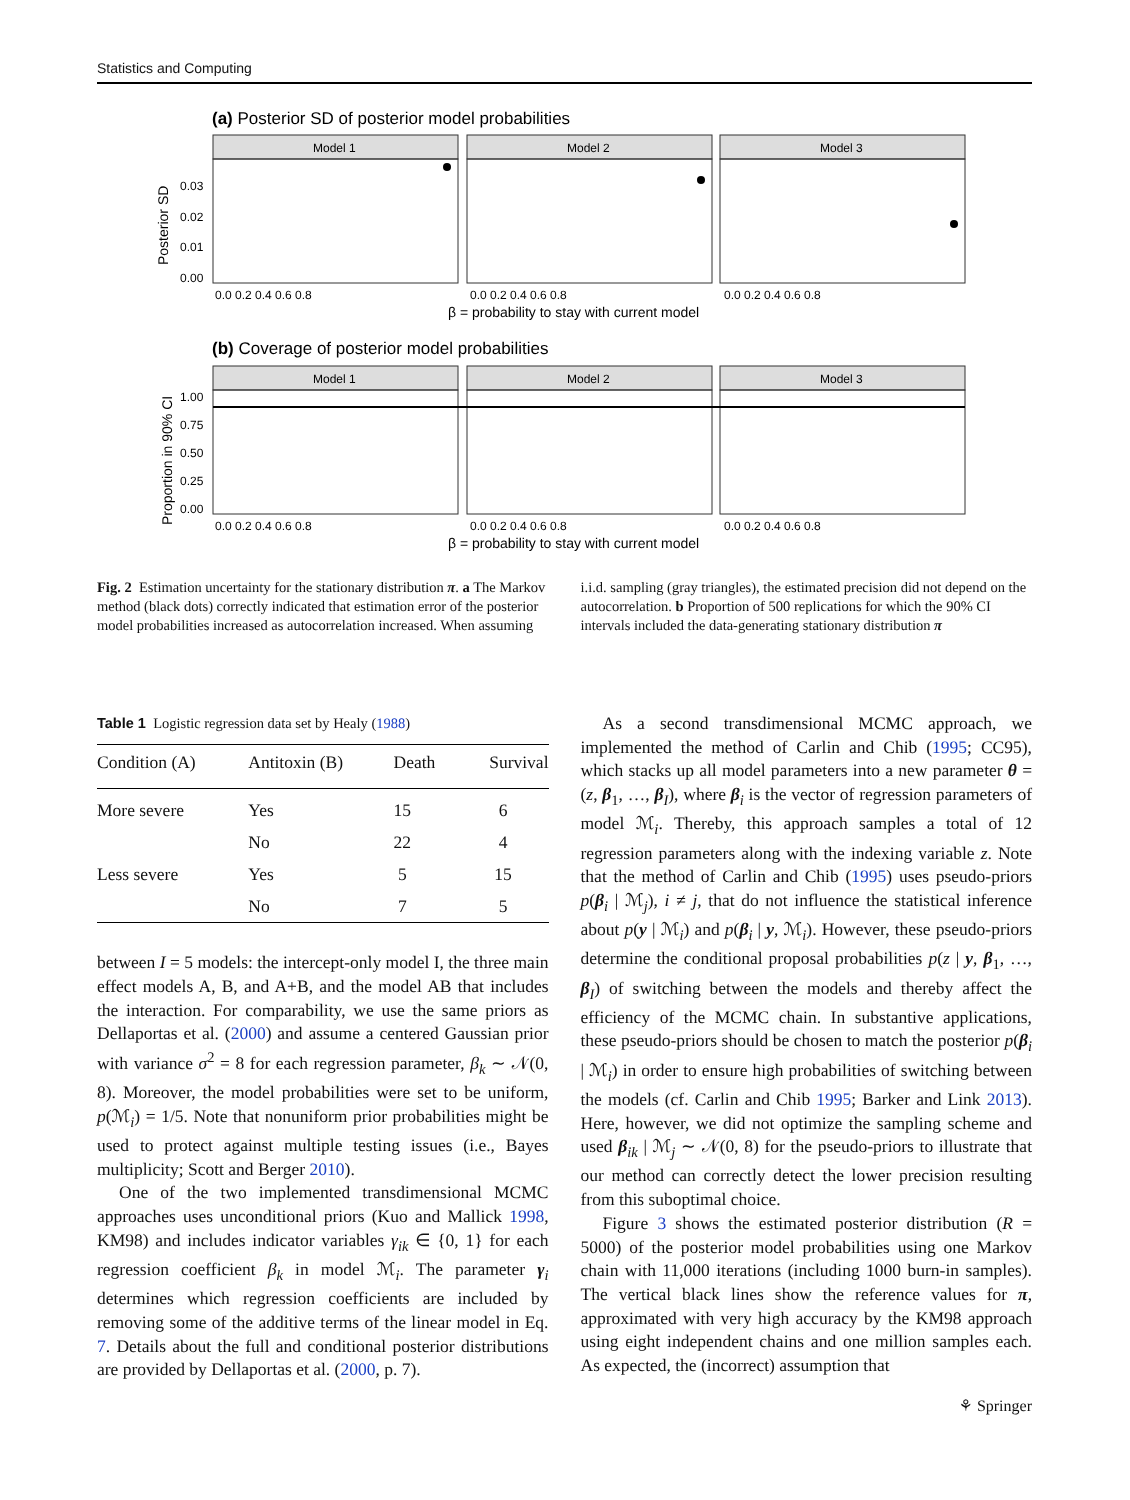Statistics and Computing
(a) Posterior SD of posterior model probabilities
Model 1
Model 2
Model 3
0.03
0.02
0.01
0.00
Posterior SD
0.0 0.2 0.4 0.6 0.8
0.0 0.2 0.4 0.6 0.8
0.0 0.2 0.4 0.6 0.8
β = probability to stay with current model
(b) Coverage of posterior model probabilities
Model 1
Model 2
Model 3
1.00
0.75
0.50
0.25
0.00
Proportion in 90% CI
0.0 0.2 0.4 0.6 0.8
0.0 0.2 0.4 0.6 0.8
0.0 0.2 0.4 0.6 0.8
β = probability to stay with current model
Fig. 2 Estimation uncertainty for the stationary distribution π. a The Markov method (black dots) correctly indicated that estimation error of the posterior model probabilities increased as autocorrelation increased. When assuming i.i.d. sampling (gray triangles), the estimated precision did not depend on the autocorrelation. b Proportion of 500 replications for which the 90% CI intervals included the data-generating stationary distribution π
Table 1 Logistic regression data set by Healy (1988)
| Condition (A) | Antitoxin (B) | Death | Survival |
| --- | --- | --- | --- |
| More severe | Yes | 15 | 6 |
| | No | 22 | 4 |
| Less severe | Yes | 5 | 15 |
| | No | 7 | 5 |
between I = 5 models: the intercept-only model I, the three main effect models A, B, and A+B, and the model AB that includes the interaction. For comparability, we use the same priors as Dellaportas et al. (2000) and assume a centered Gaussian prior with variance σ<sup>2</sup> = 8 for each regression parameter, β<sub>k</sub> ∼ 𝒩(0, 8). Moreover, the model probabilities were set to be uniform, p(ℳ<sub>i</sub>) = 1/5. Note that nonuniform prior probabilities might be used to protect against multiple testing issues (i.e., Bayes multiplicity; Scott and Berger 2010).
One of the two implemented transdimensional MCMC approaches uses unconditional priors (Kuo and Mallick 1998, KM98) and includes indicator variables γ<sub>ik</sub> ∈ {0, 1} for each regression coefficient β<sub>k</sub> in model ℳ<sub>i</sub>. The parameter γ<sub>i</sub> determines which regression coefficients are included by removing some of the additive terms of the linear model in Eq. 7. Details about the full and conditional posterior distributions are provided by Dellaportas et al. (2000, p. 7).
As a second transdimensional MCMC approach, we implemented the method of Carlin and Chib (1995; CC95), which stacks up all model parameters into a new parameter θ = (z, β<sub>1</sub>, …, β<sub>I</sub>), where β<sub>i</sub> is the vector of regression parameters of model ℳ<sub>i</sub>. Thereby, this approach samples a total of 12 regression parameters along with the indexing variable z. Note that the method of Carlin and Chib (1995) uses pseudo-priors p(β<sub>i</sub> | ℳ<sub>j</sub>), i ≠ j, that do not influence the statistical inference about p(y | ℳ<sub>i</sub>) and p(β<sub>i</sub> | y, ℳ<sub>i</sub>). However, these pseudo-priors determine the conditional proposal probabilities p(z | y, β<sub>1</sub>, …, β<sub>I</sub>) of switching between the models and thereby affect the efficiency of the MCMC chain. In substantive applications, these pseudo-priors should be chosen to match the posterior p(β<sub>i</sub> | ℳ<sub>i</sub>) in order to ensure high probabilities of switching between the models (cf. Carlin and Chib 1995; Barker and Link 2013). Here, however, we did not optimize the sampling scheme and used β<sub>ik</sub> | ℳ<sub>j</sub> ∼ 𝒩(0, 8) for the pseudo-priors to illustrate that our method can correctly detect the lower precision resulting from this suboptimal choice.
Figure 3 shows the estimated posterior distribution (R = 5000) of the posterior model probabilities using one Markov chain with 11,000 iterations (including 1000 burn-in samples). The vertical black lines show the reference values for π, approximated with very high accuracy by the KM98 approach using eight independent chains and one million samples each. As expected, the (incorrect) assumption that
⚘ Springer